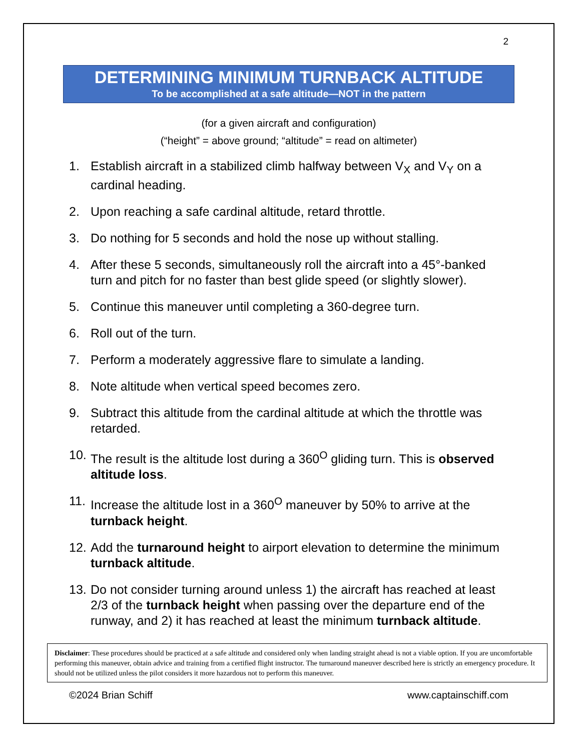2
DETERMINING MINIMUM TURNBACK ALTITUDE
To be accomplished at a safe altitude—NOT in the pattern
(for a given aircraft and configuration)
(“height” = above ground; “altitude” = read on altimeter)
1. Establish aircraft in a stabilized climb halfway between V<sub>X</sub> and V<sub>Y</sub> on a cardinal heading.
2. Upon reaching a safe cardinal altitude, retard throttle.
3. Do nothing for 5 seconds and hold the nose up without stalling.
4. After these 5 seconds, simultaneously roll the aircraft into a 45°-banked turn and pitch for no faster than best glide speed (or slightly slower).
5. Continue this maneuver until completing a 360-degree turn.
6. Roll out of the turn.
7. Perform a moderately aggressive flare to simulate a landing.
8. Note altitude when vertical speed becomes zero.
9. Subtract this altitude from the cardinal altitude at which the throttle was retarded.
10. The result is the altitude lost during a 360<sup>O</sup> gliding turn. This is observed altitude loss.
11. Increase the altitude lost in a 360<sup>O</sup> maneuver by 50% to arrive at the turnback height.
12. Add the turnaround height to airport elevation to determine the minimum turnback altitude.
13. Do not consider turning around unless 1) the aircraft has reached at least 2/3 of the turnback height when passing over the departure end of the runway, and 2) it has reached at least the minimum turnback altitude.
Disclaimer: These procedures should be practiced at a safe altitude and considered only when landing straight ahead is not a viable option. If you are uncomfortable performing this maneuver, obtain advice and training from a certified flight instructor. The turnaround maneuver described here is strictly an emergency procedure. It should not be utilized unless the pilot considers it more hazardous not to perform this maneuver.
©2024 Brian Schiff www.captainschiff.com